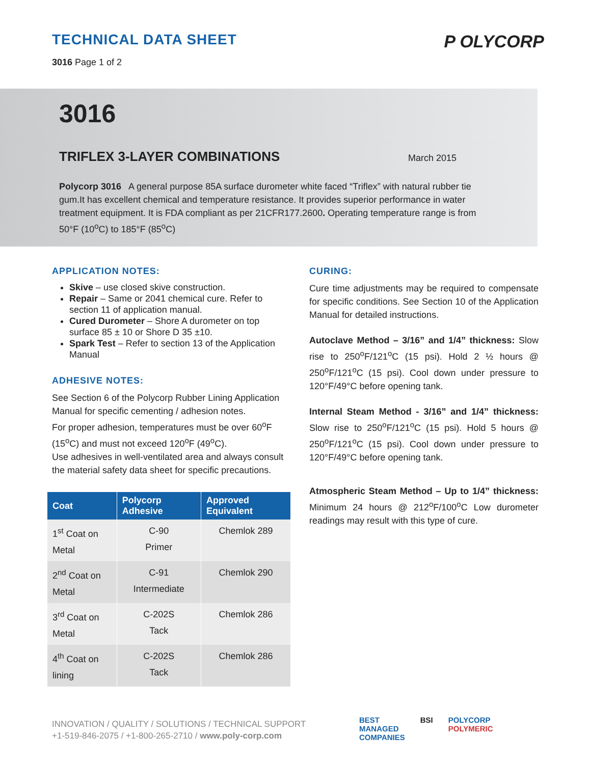TECHNICAL DATA SHEET
3016 Page 1 of 2
P OLYCORP
3016
TRIFLEX 3-LAYER COMBINATIONS March 2015
Polycorp 3016 A general purpose 85A surface durometer white faced “Triflex” with natural rubber tie gum.It has excellent chemical and temperature resistance. It provides superior performance in water treatment equipment. It is FDA compliant as per 21CFR177.2600. Operating temperature range is from 50°F (10<sup>o</sup>C) to 185°F (85<sup>o</sup>C)
APPLICATION NOTES:
Skive – use closed skive construction.
Repair – Same or 2041 chemical cure. Refer to section 11 of application manual.
Cured Durometer – Shore A durometer on top surface 85 ± 10 or Shore D 35 ±10.
Spark Test – Refer to section 13 of the Application Manual
ADHESIVE NOTES:
See Section 6 of the Polycorp Rubber Lining Application Manual for specific cementing / adhesion notes.
For proper adhesion, temperatures must be over 60<sup>o</sup>F (15<sup>o</sup>C) and must not exceed 120<sup>o</sup>F (49<sup>o</sup>C).
Use adhesives in well-ventilated area and always consult the material safety data sheet for specific precautions.
| Coat | Polycorp Adhesive | Approved Equivalent |
| --- | --- | --- |
| 1<sup>st</sup> Coat on Metal | C-90 Primer | Chemlok 289 |
| 2<sup>nd</sup> Coat on Metal | C-91 Intermediate | Chemlok 290 |
| 3<sup>rd</sup> Coat on Metal | C-202S Tack | Chemlok 286 |
| 4<sup>th</sup> Coat on lining | C-202S Tack | Chemlok 286 |
CURING:
Cure time adjustments may be required to compensate for specific conditions. See Section 10 of the Application Manual for detailed instructions.
Autoclave Method – 3/16” and 1/4” thickness: Slow rise to 250<sup>o</sup>F/121<sup>o</sup>C (15 psi). Hold 2 ½ hours @ 250<sup>o</sup>F/121<sup>o</sup>C (15 psi). Cool down under pressure to 120°F/49°C before opening tank.
Internal Steam Method - 3/16” and 1/4” thickness: Slow rise to 250<sup>o</sup>F/121<sup>o</sup>C (15 psi). Hold 5 hours @ 250<sup>o</sup>F/121<sup>o</sup>C (15 psi). Cool down under pressure to 120°F/49°C before opening tank.
Atmospheric Steam Method – Up to 1/4” thickness: Minimum 24 hours @ 212<sup>o</sup>F/100<sup>o</sup>C Low durometer readings may result with this type of cure.
INNOVATION / QUALITY / SOLUTIONS / TECHNICAL SUPPORT
+1-519-846-2075 / +1-800-265-2710 / www.poly-corp.com
BEST
MANAGED
COMPANIES BSI POLYCORP
POLYMERIC